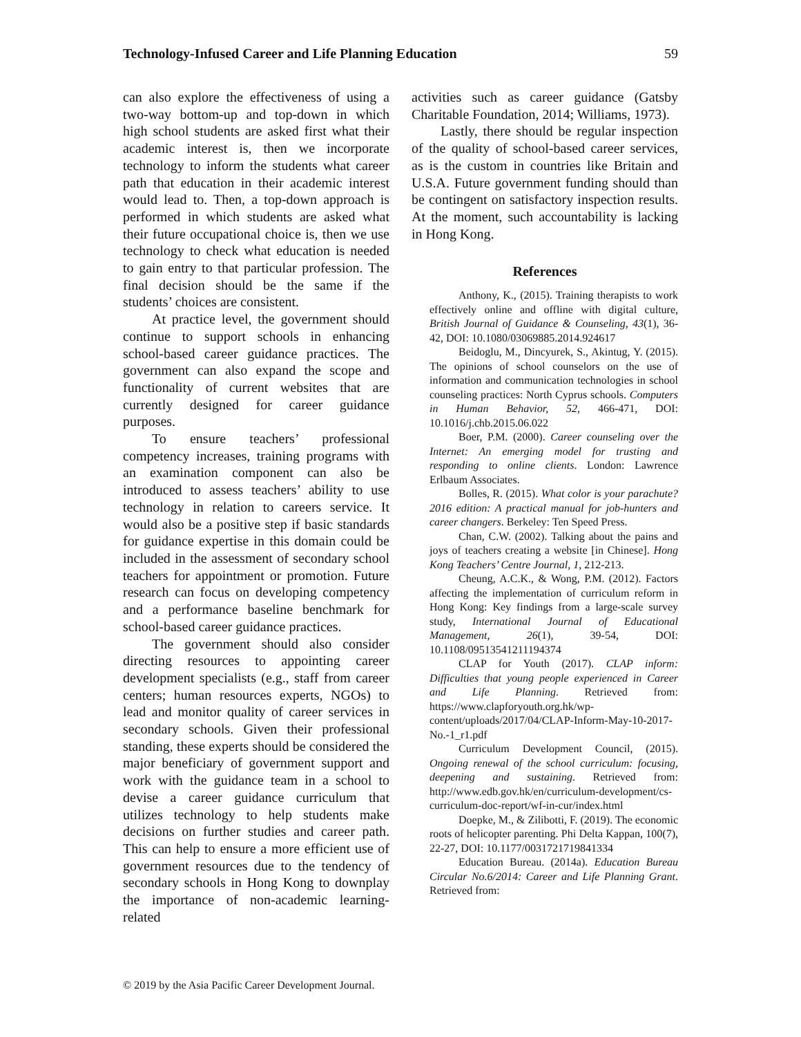Technology-Infused Career and Life Planning Education 59
can also explore the effectiveness of using a two-way bottom-up and top-down in which high school students are asked first what their academic interest is, then we incorporate technology to inform the students what career path that education in their academic interest would lead to. Then, a top-down approach is performed in which students are asked what their future occupational choice is, then we use technology to check what education is needed to gain entry to that particular profession. The final decision should be the same if the students’ choices are consistent.
At practice level, the government should continue to support schools in enhancing school-based career guidance practices. The government can also expand the scope and functionality of current websites that are currently designed for career guidance purposes.
To ensure teachers’ professional competency increases, training programs with an examination component can also be introduced to assess teachers’ ability to use technology in relation to careers service. It would also be a positive step if basic standards for guidance expertise in this domain could be included in the assessment of secondary school teachers for appointment or promotion. Future research can focus on developing competency and a performance baseline benchmark for school-based career guidance practices.
The government should also consider directing resources to appointing career development specialists (e.g., staff from career centers; human resources experts, NGOs) to lead and monitor quality of career services in secondary schools. Given their professional standing, these experts should be considered the major beneficiary of government support and work with the guidance team in a school to devise a career guidance curriculum that utilizes technology to help students make decisions on further studies and career path. This can help to ensure a more efficient use of government resources due to the tendency of secondary schools in Hong Kong to downplay the importance of non-academic learning-related
activities such as career guidance (Gatsby Charitable Foundation, 2014; Williams, 1973).
Lastly, there should be regular inspection of the quality of school-based career services, as is the custom in countries like Britain and U.S.A. Future government funding should than be contingent on satisfactory inspection results. At the moment, such accountability is lacking in Hong Kong.
References
Anthony, K., (2015). Training therapists to work effectively online and offline with digital culture, British Journal of Guidance & Counseling, 43(1), 36-42, DOI: 10.1080/03069885.2014.924617
Beidoglu, M., Dincyurek, S., Akintug, Y. (2015). The opinions of school counselors on the use of information and communication technologies in school counseling practices: North Cyprus schools. Computers in Human Behavior, 52, 466-471, DOI: 10.1016/j.chb.2015.06.022
Boer, P.M. (2000). Career counseling over the Internet: An emerging model for trusting and responding to online clients. London: Lawrence Erlbaum Associates.
Bolles, R. (2015). What color is your parachute? 2016 edition: A practical manual for job-hunters and career changers. Berkeley: Ten Speed Press.
Chan, C.W. (2002). Talking about the pains and joys of teachers creating a website [in Chinese]. Hong Kong Teachers’ Centre Journal, 1, 212-213.
Cheung, A.C.K., & Wong, P.M. (2012). Factors affecting the implementation of curriculum reform in Hong Kong: Key findings from a large-scale survey study, International Journal of Educational Management, 26(1), 39-54, DOI: 10.1108/09513541211194374
CLAP for Youth (2017). CLAP inform: Difficulties that young people experienced in Career and Life Planning. Retrieved from: https://www.clapforyouth.org.hk/wp-content/uploads/2017/04/CLAP-Inform-May-10-2017-No.-1_r1.pdf
Curriculum Development Council, (2015). Ongoing renewal of the school curriculum: focusing, deepening and sustaining. Retrieved from: http://www.edb.gov.hk/en/curriculum-development/cs-curriculum-doc-report/wf-in-cur/index.html
Doepke, M., & Zilibotti, F. (2019). The economic roots of helicopter parenting. Phi Delta Kappan, 100(7), 22-27, DOI: 10.1177/0031721719841334
Education Bureau. (2014a). Education Bureau Circular No.6/2014: Career and Life Planning Grant. Retrieved from:
© 2019 by the Asia Pacific Career Development Journal.